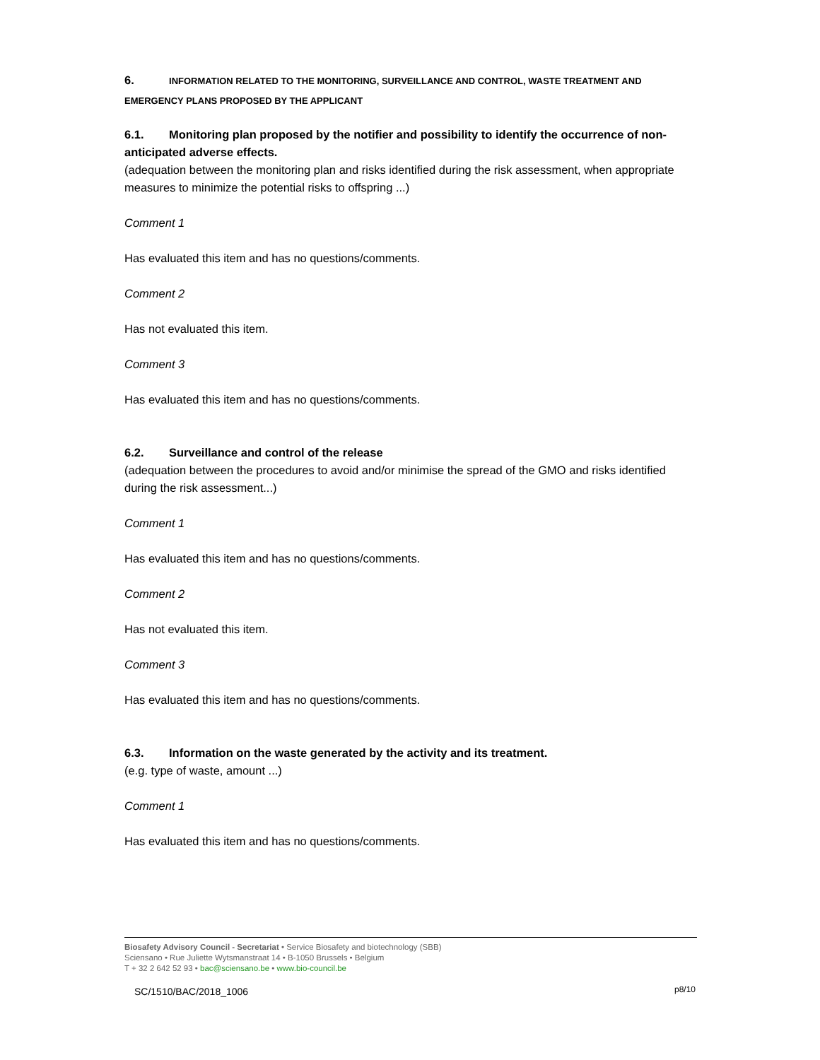6. INFORMATION RELATED TO THE MONITORING, SURVEILLANCE AND CONTROL, WASTE TREATMENT AND EMERGENCY PLANS PROPOSED BY THE APPLICANT
6.1. Monitoring plan proposed by the notifier and possibility to identify the occurrence of non-anticipated adverse effects.
(adequation between the monitoring plan and risks identified during the risk assessment, when appropriate measures to minimize the potential risks to offspring ...)
Comment 1
Has evaluated this item and has no questions/comments.
Comment 2
Has not evaluated this item.
Comment 3
Has evaluated this item and has no questions/comments.
6.2. Surveillance and control of the release
(adequation between the procedures to avoid and/or minimise the spread of the GMO and risks identified during the risk assessment...)
Comment 1
Has evaluated this item and has no questions/comments.
Comment 2
Has not evaluated this item.
Comment 3
Has evaluated this item and has no questions/comments.
6.3. Information on the waste generated by the activity and its treatment.
(e.g. type of waste, amount ...)
Comment 1
Has evaluated this item and has no questions/comments.
Biosafety Advisory Council - Secretariat • Service Biosafety and biotechnology (SBB)
Sciensano • Rue Juliette Wytsmanstraat 14 • B-1050 Brussels • Belgium
T + 32 2 642 52 93 • bac@sciensano.be • www.bio-council.be
SC/1510/BAC/2018_1006 p8/10